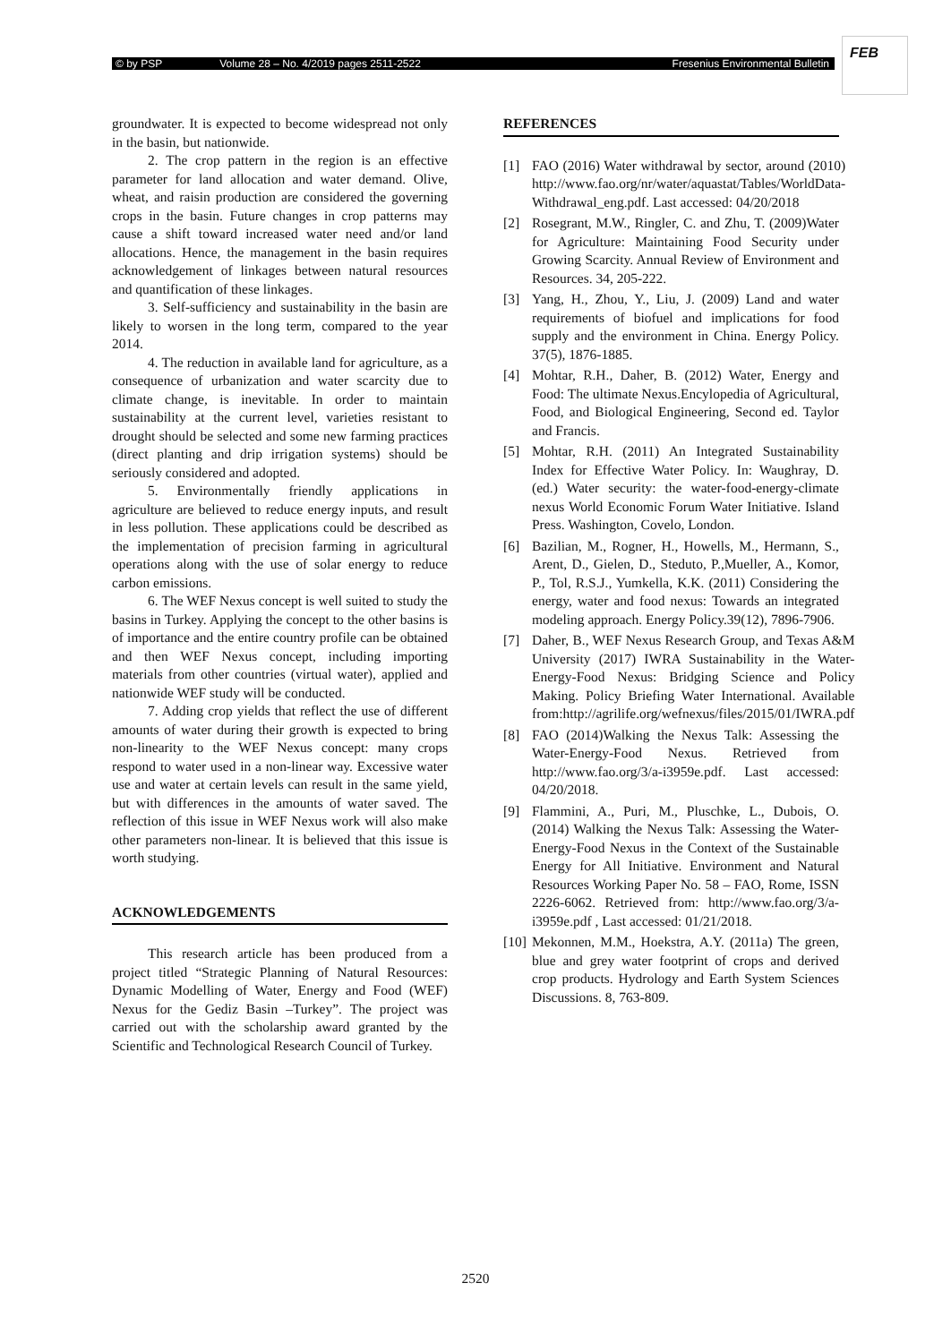© by PSP Volume 28 – No. 4/2019 pages 2511-2522 Fresenius Environmental Bulletin
FEB
groundwater. It is expected to become widespread not only in the basin, but nationwide.
2. The crop pattern in the region is an effective parameter for land allocation and water demand. Olive, wheat, and raisin production are considered the governing crops in the basin. Future changes in crop patterns may cause a shift toward increased water need and/or land allocations. Hence, the management in the basin requires acknowledgement of linkages between natural resources and quantification of these linkages.
3. Self-sufficiency and sustainability in the basin are likely to worsen in the long term, compared to the year 2014.
4. The reduction in available land for agriculture, as a consequence of urbanization and water scarcity due to climate change, is inevitable. In order to maintain sustainability at the current level, varieties resistant to drought should be selected and some new farming practices (direct planting and drip irrigation systems) should be seriously considered and adopted.
5. Environmentally friendly applications in agriculture are believed to reduce energy inputs, and result in less pollution. These applications could be described as the implementation of precision farming in agricultural operations along with the use of solar energy to reduce carbon emissions.
6. The WEF Nexus concept is well suited to study the basins in Turkey. Applying the concept to the other basins is of importance and the entire country profile can be obtained and then WEF Nexus concept, including importing materials from other countries (virtual water), applied and nationwide WEF study will be conducted.
7. Adding crop yields that reflect the use of different amounts of water during their growth is expected to bring non-linearity to the WEF Nexus concept: many crops respond to water used in a non-linear way. Excessive water use and water at certain levels can result in the same yield, but with differences in the amounts of water saved. The reflection of this issue in WEF Nexus work will also make other parameters non-linear. It is believed that this issue is worth studying.
ACKNOWLEDGEMENTS
This research article has been produced from a project titled “Strategic Planning of Natural Resources: Dynamic Modelling of Water, Energy and Food (WEF) Nexus for the Gediz Basin –Turkey”. The project was carried out with the scholarship award granted by the Scientific and Technological Research Council of Turkey.
REFERENCES
[1] FAO (2016) Water withdrawal by sector, around (2010) http://www.fao.org/nr/water/aquastat/Tables/WorldData-Withdrawal_eng.pdf. Last accessed: 04/20/2018
[2] Rosegrant, M.W., Ringler, C. and Zhu, T. (2009)Water for Agriculture: Maintaining Food Security under Growing Scarcity. Annual Review of Environment and Resources. 34, 205-222.
[3] Yang, H., Zhou, Y., Liu, J. (2009) Land and water requirements of biofuel and implications for food supply and the environment in China. Energy Policy. 37(5), 1876-1885.
[4] Mohtar, R.H., Daher, B. (2012) Water, Energy and Food: The ultimate Nexus.Encylopedia of Agricultural, Food, and Biological Engineering, Second ed. Taylor and Francis.
[5] Mohtar, R.H. (2011) An Integrated Sustainability Index for Effective Water Policy. In: Waughray, D. (ed.) Water security: the water-food-energy-climate nexus World Economic Forum Water Initiative. Island Press. Washington, Covelo, London.
[6] Bazilian, M., Rogner, H., Howells, M., Hermann, S., Arent, D., Gielen, D., Steduto, P.,Mueller, A., Komor, P., Tol, R.S.J., Yumkella, K.K. (2011) Considering the energy, water and food nexus: Towards an integrated modeling approach. Energy Policy.39(12), 7896-7906.
[7] Daher, B., WEF Nexus Research Group, and Texas A&M University (2017) IWRA Sustainability in the Water-Energy-Food Nexus: Bridging Science and Policy Making. Policy Briefing Water International. Available from:http://agrilife.org/wefnexus/files/2015/01/IWRA.pdf
[8] FAO (2014)Walking the Nexus Talk: Assessing the Water-Energy-Food Nexus. Retrieved from http://www.fao.org/3/a-i3959e.pdf. Last accessed: 04/20/2018.
[9] Flammini, A., Puri, M., Pluschke, L., Dubois, O. (2014) Walking the Nexus Talk: Assessing the Water-Energy-Food Nexus in the Context of the Sustainable Energy for All Initiative. Environment and Natural Resources Working Paper No. 58 – FAO, Rome, ISSN 2226-6062. Retrieved from: http://www.fao.org/3/a-i3959e.pdf , Last accessed: 01/21/2018.
[10] Mekonnen, M.M., Hoekstra, A.Y. (2011a) The green, blue and grey water footprint of crops and derived crop products. Hydrology and Earth System Sciences Discussions. 8, 763-809.
2520